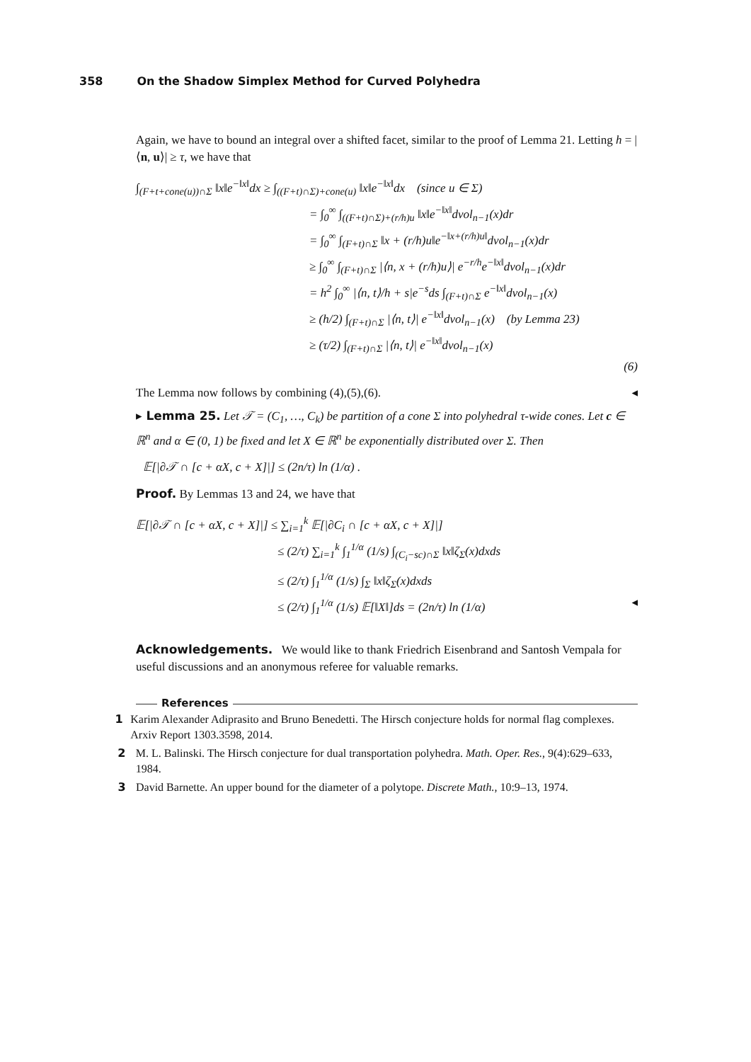358 On the Shadow Simplex Method for Curved Polyhedra
Again, we have to bound an integral over a shifted facet, similar to the proof of Lemma 21. Letting h = |⟨n, u⟩| ≥ τ, we have that
∫<sub>(F+t+cone(u))∩Σ</sub> ‖x‖e<sup>−‖x‖</sup>dx ≥ ∫<sub>((F+t)∩Σ)+cone(u)</sub> ‖x‖e<sup>−‖x‖</sup>dx (since u ∈ Σ)
= ∫<sub>0</sub><sup>∞</sup> ∫<sub>((F+t)∩Σ)+(r/h)u</sub> ‖x‖e<sup>−‖x‖</sup>dvol<sub>n−1</sub>(x)dr
= ∫<sub>0</sub><sup>∞</sup> ∫<sub>(F+t)∩Σ</sub> ‖x + (r/h)u‖e<sup>−‖x+(r/h)u‖</sup>dvol<sub>n−1</sub>(x)dr
≥ ∫<sub>0</sub><sup>∞</sup> ∫<sub>(F+t)∩Σ</sub> |⟨n, x + (r/h)u⟩| e<sup>−r/h</sup>e<sup>−‖x‖</sup>dvol<sub>n−1</sub>(x)dr
= h<sup>2</sup> ∫<sub>0</sub><sup>∞</sup> |⟨n, t⟩/h + s|e<sup>−s</sup>ds ∫<sub>(F+t)∩Σ</sub> e<sup>−‖x‖</sup>dvol<sub>n−1</sub>(x)
≥ (h/2) ∫<sub>(F+t)∩Σ</sub> |⟨n, t⟩| e<sup>−‖x‖</sup>dvol<sub>n−1</sub>(x) (by Lemma 23)
≥ (τ/2) ∫<sub>(F+t)∩Σ</sub> |⟨n, t⟩| e<sup>−‖x‖</sup>dvol<sub>n−1</sub>(x)
(6)
The Lemma now follows by combining (4),(5),(6). ◂
▸ Lemma 25. Let 𝒯 = (C<sub>1</sub>, …, C<sub>k</sub>) be partition of a cone Σ into polyhedral τ-wide cones. Let c ∈ ℝ<sup>n</sup> and α ∈ (0, 1) be fixed and let X ∈ ℝ<sup>n</sup> be exponentially distributed over Σ. Then
𝔼[|∂𝒯 ∩ [c + αX, c + X]|] ≤ (2n/τ) ln (1/α) .
Proof. By Lemmas 13 and 24, we have that
𝔼[|∂𝒯 ∩ [c + αX, c + X]|] ≤ ∑<sub>i=1</sub><sup>k</sup> 𝔼[|∂C<sub>i</sub> ∩ [c + αX, c + X]|]
≤ (2/τ) ∑<sub>i=1</sub><sup>k</sup> ∫<sub>1</sub><sup>1/α</sup> (1/s) ∫<sub>(C<sub>i</sub>−sc)∩Σ</sub> ‖x‖ζ<sub>Σ</sub>(x)dxds
≤ (2/τ) ∫<sub>1</sub><sup>1/α</sup> (1/s) ∫<sub>Σ</sub> ‖x‖ζ<sub>Σ</sub>(x)dxds
≤ (2/τ) ∫<sub>1</sub><sup>1/α</sup> (1/s) 𝔼[‖X‖]ds = (2n/τ) ln (1/α) ◂
Acknowledgements. We would like to thank Friedrich Eisenbrand and Santosh Vempala for useful discussions and an anonymous referee for valuable remarks.
References
1 Karim Alexander Adiprasito and Bruno Benedetti. The Hirsch conjecture holds for normal flag complexes. Arxiv Report 1303.3598, 2014.
2 M. L. Balinski. The Hirsch conjecture for dual transportation polyhedra. Math. Oper. Res., 9(4):629–633, 1984.
3 David Barnette. An upper bound for the diameter of a polytope. Discrete Math., 10:9–13, 1974.